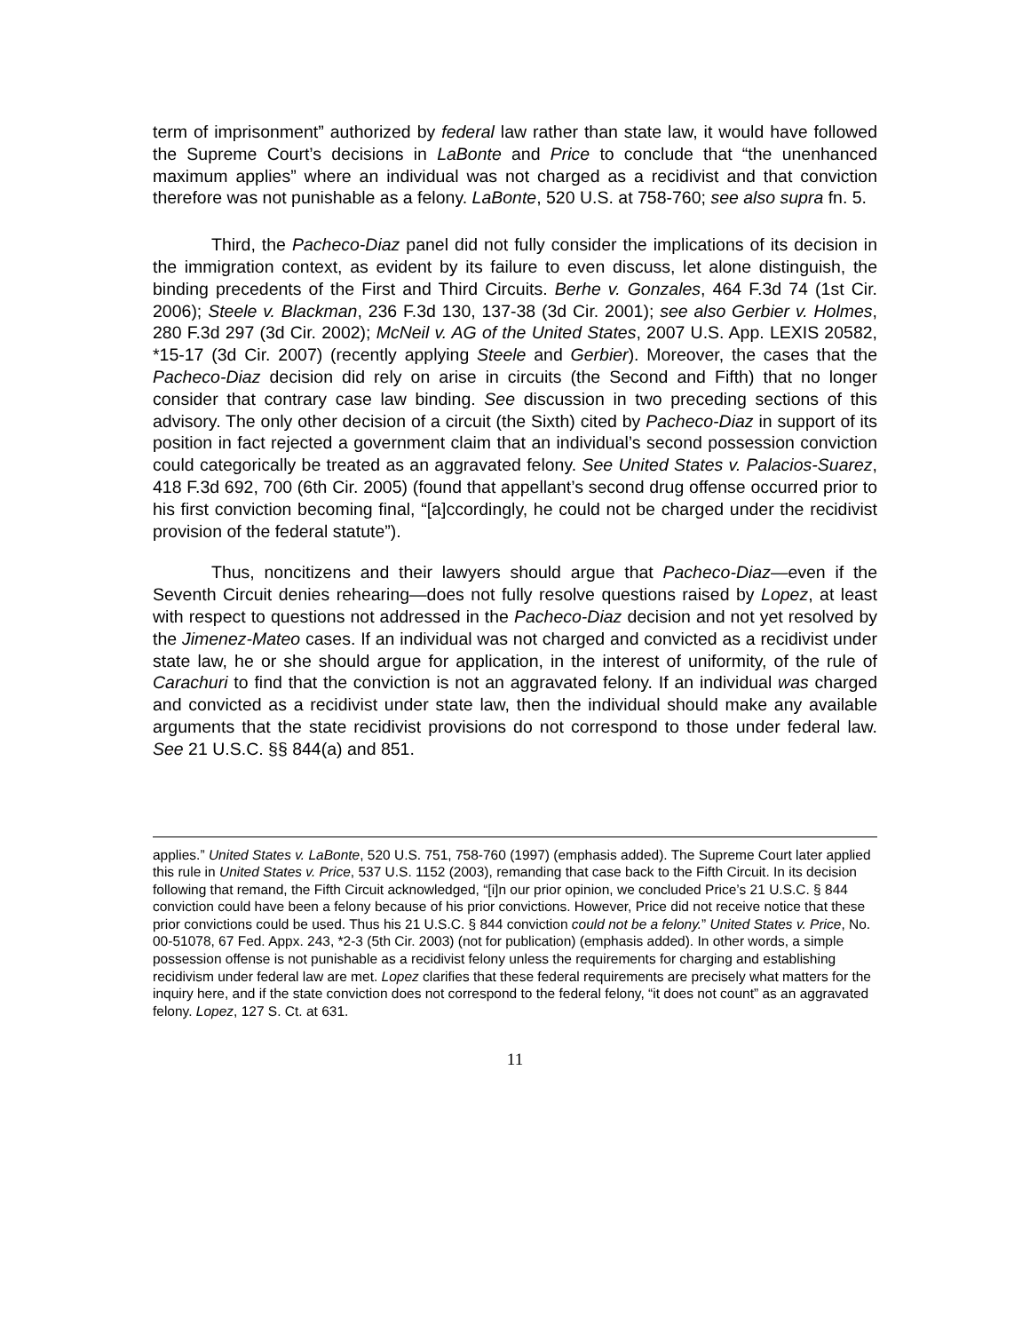term of imprisonment” authorized by federal law rather than state law, it would have followed the Supreme Court’s decisions in LaBonte and Price to conclude that “the unenhanced maximum applies” where an individual was not charged as a recidivist and that conviction therefore was not punishable as a felony. LaBonte, 520 U.S. at 758-760; see also supra fn. 5.
Third, the Pacheco-Diaz panel did not fully consider the implications of its decision in the immigration context, as evident by its failure to even discuss, let alone distinguish, the binding precedents of the First and Third Circuits. Berhe v. Gonzales, 464 F.3d 74 (1st Cir. 2006); Steele v. Blackman, 236 F.3d 130, 137-38 (3d Cir. 2001); see also Gerbier v. Holmes, 280 F.3d 297 (3d Cir. 2002); McNeil v. AG of the United States, 2007 U.S. App. LEXIS 20582, *15-17 (3d Cir. 2007) (recently applying Steele and Gerbier). Moreover, the cases that the Pacheco-Diaz decision did rely on arise in circuits (the Second and Fifth) that no longer consider that contrary case law binding. See discussion in two preceding sections of this advisory. The only other decision of a circuit (the Sixth) cited by Pacheco-Diaz in support of its position in fact rejected a government claim that an individual’s second possession conviction could categorically be treated as an aggravated felony. See United States v. Palacios-Suarez, 418 F.3d 692, 700 (6th Cir. 2005) (found that appellant’s second drug offense occurred prior to his first conviction becoming final, “[a]ccordingly, he could not be charged under the recidivist provision of the federal statute”).
Thus, noncitizens and their lawyers should argue that Pacheco-Diaz—even if the Seventh Circuit denies rehearing—does not fully resolve questions raised by Lopez, at least with respect to questions not addressed in the Pacheco-Diaz decision and not yet resolved by the Jimenez-Mateo cases. If an individual was not charged and convicted as a recidivist under state law, he or she should argue for application, in the interest of uniformity, of the rule of Carachuri to find that the conviction is not an aggravated felony. If an individual was charged and convicted as a recidivist under state law, then the individual should make any available arguments that the state recidivist provisions do not correspond to those under federal law. See 21 U.S.C. §§ 844(a) and 851.
applies.” United States v. LaBonte, 520 U.S. 751, 758-760 (1997) (emphasis added). The Supreme Court later applied this rule in United States v. Price, 537 U.S. 1152 (2003), remanding that case back to the Fifth Circuit. In its decision following that remand, the Fifth Circuit acknowledged, “[i]n our prior opinion, we concluded Price’s 21 U.S.C. § 844 conviction could have been a felony because of his prior convictions. However, Price did not receive notice that these prior convictions could be used. Thus his 21 U.S.C. § 844 conviction could not be a felony.” United States v. Price, No. 00-51078, 67 Fed. Appx. 243, *2-3 (5th Cir. 2003) (not for publication) (emphasis added). In other words, a simple possession offense is not punishable as a recidivist felony unless the requirements for charging and establishing recidivism under federal law are met. Lopez clarifies that these federal requirements are precisely what matters for the inquiry here, and if the state conviction does not correspond to the federal felony, “it does not count” as an aggravated felony. Lopez, 127 S. Ct. at 631.
11